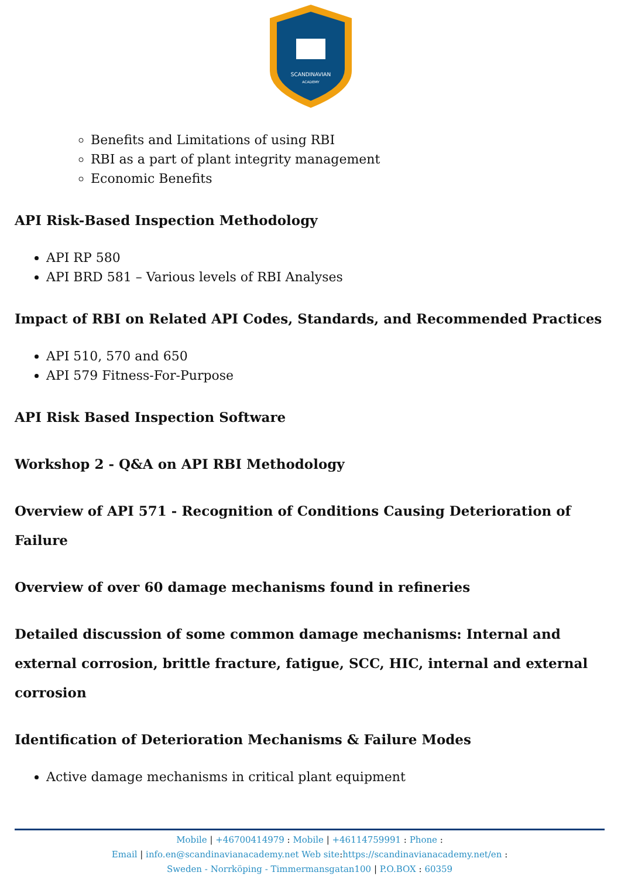SCANDINAVIAN
ACADEMY
Benefits and Limitations of using RBI
RBI as a part of plant integrity management
Economic Benefits
API Risk-Based Inspection Methodology
API RP 580
API BRD 581 – Various levels of RBI Analyses
Impact of RBI on Related API Codes, Standards, and Recommended Practices
API 510, 570 and 650
API 579 Fitness-For-Purpose
API Risk Based Inspection Software
Workshop 2 - Q&A on API RBI Methodology
Overview of API 571 - Recognition of Conditions Causing Deterioration of Failure
Overview of over 60 damage mechanisms found in refineries
Detailed discussion of some common damage mechanisms: Internal and external corrosion, brittle fracture, fatigue, SCC, HIC, internal and external corrosion
Identification of Deterioration Mechanisms & Failure Modes
Active damage mechanisms in critical plant equipment
Mobile | +46700414979 : Mobile | +46114759991 : Phone :
Email | info.en@scandinavianacademy.net Web site: https://scandinavianacademy.net/en :
Sweden - Norrköping - Timmermansgatan100 | P.O.BOX : 60359